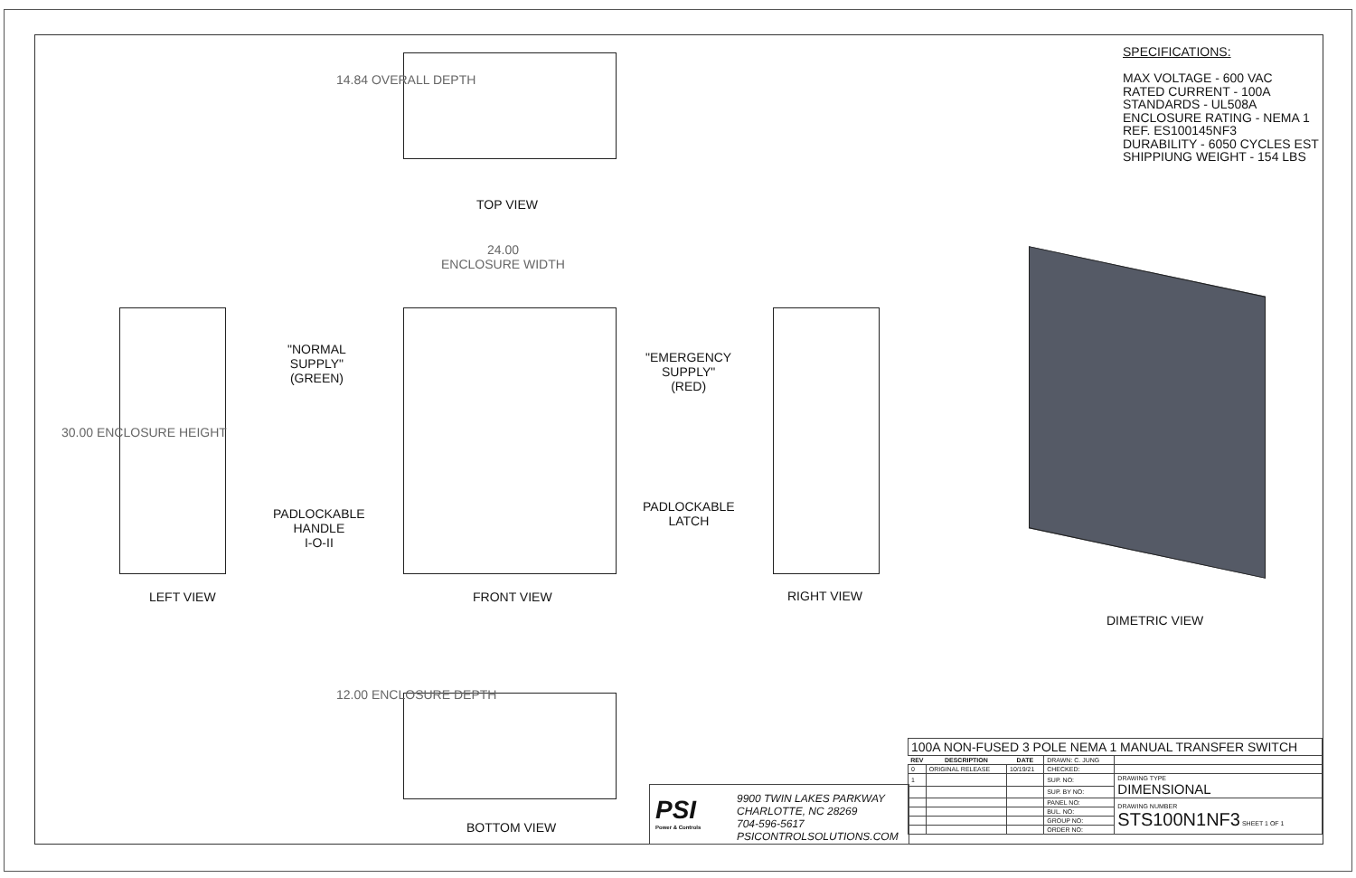TOP VIEW
14.84 OVERALL DEPTH
24.00
ENCLOSURE WIDTH
30.00 ENCLOSURE HEIGHT
LEFT VIEW
"NORMAL
SUPPLY"
(GREEN)
"EMERGENCY
SUPPLY"
(RED)
PADLOCKABLE
HANDLE
I-O-II
PADLOCKABLE
LATCH
FRONT VIEW RIGHT VIEW
DIMETRIC VIEW
12.00 ENCLOSURE DEPTH
BOTTOM VIEW
SPECIFICATIONS:
MAX VOLTAGE - 600 VAC
RATED CURRENT - 100A
STANDARDS - UL508A
ENCLOSURE RATING - NEMA 1
REF. ES100145NF3
DURABILITY - 6050 CYCLES EST
SHIPPIUNG WEIGHT - 154 LBS
PSI
Power & Controls
9900 TWIN LAKES PARKWAY
CHARLOTTE, NC 28269
704-596-5617
PSICONTROLSOLUTIONS.COM
| 100A NON-FUSED 3 POLE NEMA 1 MANUAL TRANSFER SWITCH | | | | |
| REV | DESCRIPTION | DATE | DRAWN: C. JUNG | |
| 0 | ORIGINAL RELEASE | 10/19/21 | CHECKED: | |
| 1 | | | SUP. NO: | DRAWING TYPE DIMENSIONAL |
| | | | SUP. BY NO: | |
| | | | PANEL NO: | DRAWING NUMBER STS100N1NF3 SHEET 1 OF 1 |
| | | | BUL. NO: | |
| | | | GROUP NO: | |
| | | | ORDER NO: | |